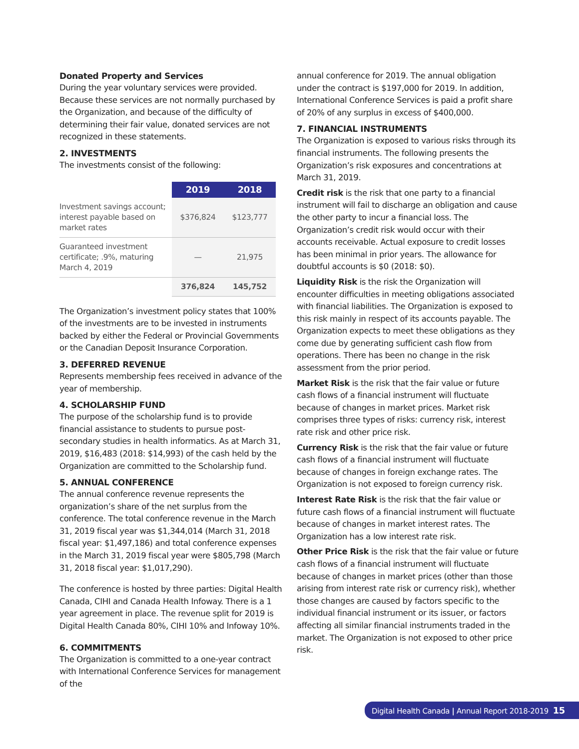Donated Property and Services
During the year voluntary services were provided. Because these services are not normally purchased by the Organization, and because of the difficulty of determining their fair value, donated services are not recognized in these statements.
2. INVESTMENTS
The investments consist of the following:
| | 2019 | 2018 |
| Investment savings account; interest payable based on market rates | $376,824 | $123,777 |
| Guaranteed investment certificate; .9%, maturing March 4, 2019 | — | 21,975 |
| | 376,824 | 145,752 |
The Organization’s investment policy states that 100% of the investments are to be invested in instruments backed by either the Federal or Provincial Governments or the Canadian Deposit Insurance Corporation.
3. DEFERRED REVENUE
Represents membership fees received in advance of the year of membership.
4. SCHOLARSHIP FUND
The purpose of the scholarship fund is to provide financial assistance to students to pursue post-secondary studies in health informatics. As at March 31, 2019, $16,483 (2018: $14,993) of the cash held by the Organization are committed to the Scholarship fund.
5. ANNUAL CONFERENCE
The annual conference revenue represents the organization’s share of the net surplus from the conference. The total conference revenue in the March 31, 2019 fiscal year was $1,344,014 (March 31, 2018 fiscal year: $1,497,186) and total conference expenses in the March 31, 2019 fiscal year were $805,798 (March 31, 2018 fiscal year: $1,017,290).
The conference is hosted by three parties: Digital Health Canada, CIHI and Canada Health Infoway. There is a 1 year agreement in place. The revenue split for 2019 is Digital Health Canada 80%, CIHI 10% and Infoway 10%.
6. COMMITMENTS
The Organization is committed to a one-year contract with International Conference Services for management of the
annual conference for 2019. The annual obligation under the contract is $197,000 for 2019. In addition, International Conference Services is paid a profit share of 20% of any surplus in excess of $400,000.
7. FINANCIAL INSTRUMENTS
The Organization is exposed to various risks through its financial instruments. The following presents the Organization’s risk exposures and concentrations at March 31, 2019.
Credit risk is the risk that one party to a financial instrument will fail to discharge an obligation and cause the other party to incur a financial loss. The Organization’s credit risk would occur with their accounts receivable. Actual exposure to credit losses has been minimal in prior years. The allowance for doubtful accounts is $0 (2018: $0).
Liquidity Risk is the risk the Organization will encounter difficulties in meeting obligations associated with financial liabilities. The Organization is exposed to this risk mainly in respect of its accounts payable. The Organization expects to meet these obligations as they come due by generating sufficient cash flow from operations. There has been no change in the risk assessment from the prior period.
Market Risk is the risk that the fair value or future cash flows of a financial instrument will fluctuate because of changes in market prices. Market risk comprises three types of risks: currency risk, interest rate risk and other price risk.
Currency Risk is the risk that the fair value or future cash flows of a financial instrument will fluctuate because of changes in foreign exchange rates. The Organization is not exposed to foreign currency risk.
Interest Rate Risk is the risk that the fair value or future cash flows of a financial instrument will fluctuate because of changes in market interest rates. The Organization has a low interest rate risk.
Other Price Risk is the risk that the fair value or future cash flows of a financial instrument will fluctuate because of changes in market prices (other than those arising from interest rate risk or currency risk), whether those changes are caused by factors specific to the individual financial instrument or its issuer, or factors affecting all similar financial instruments traded in the market. The Organization is not exposed to other price risk.
Digital Health Canada | Annual Report 2018-2019 15